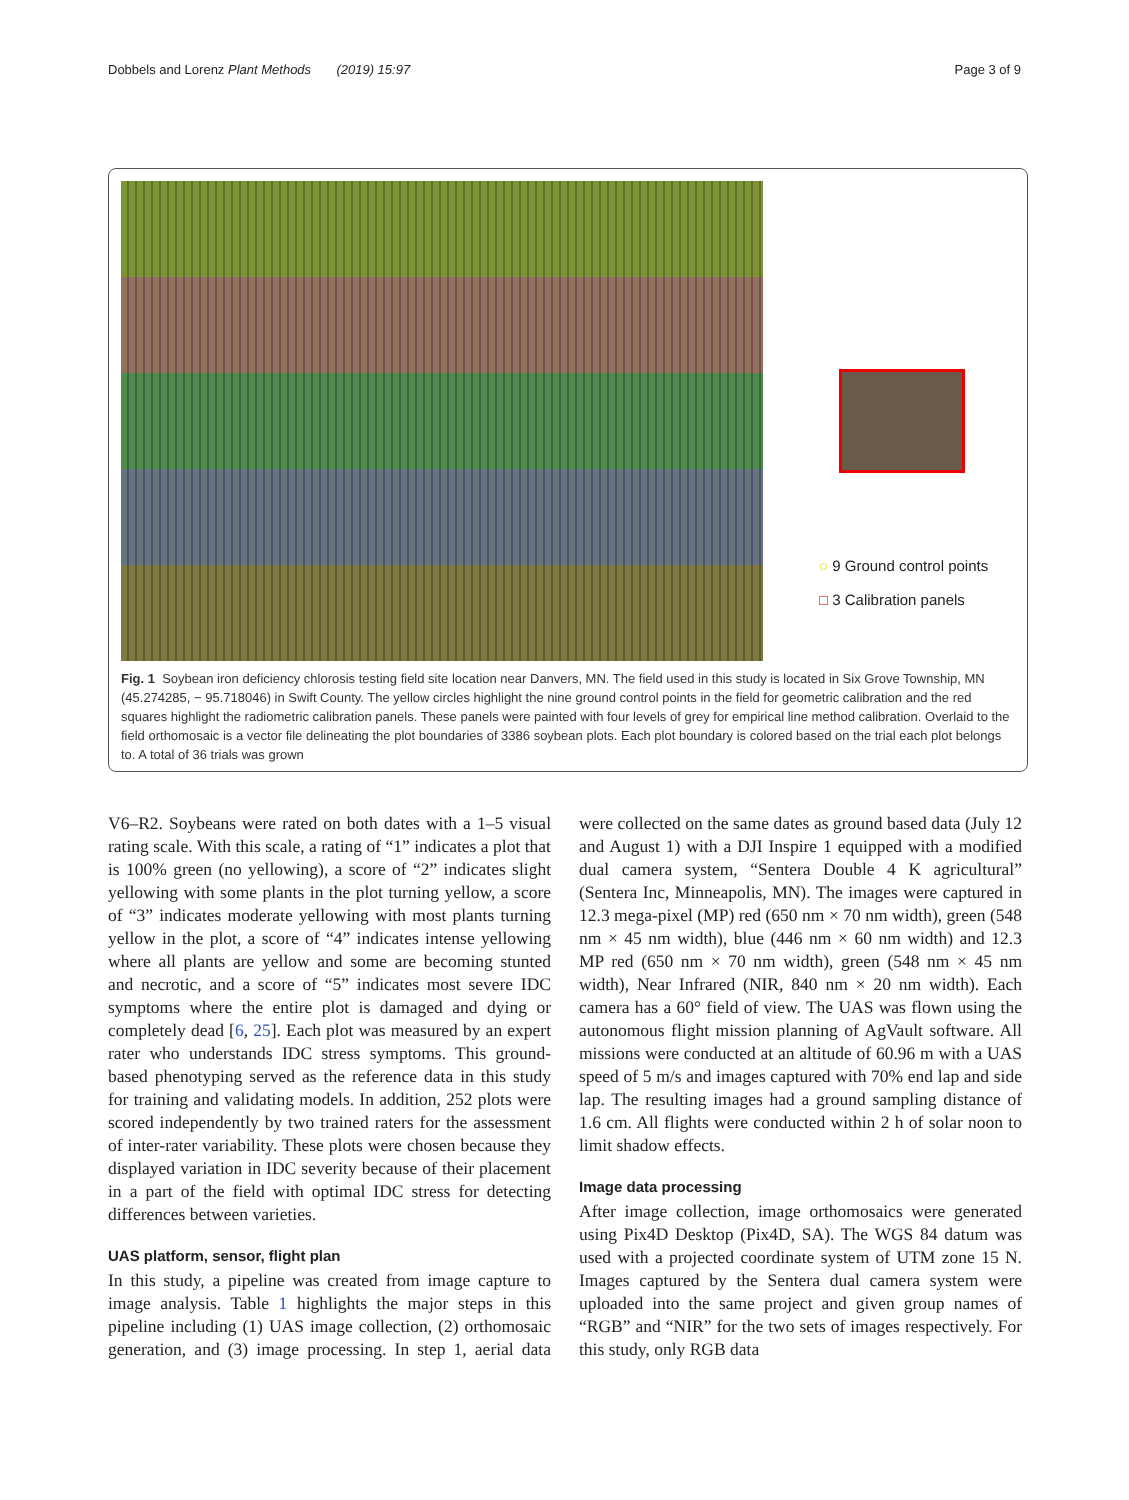Dobbels and Lorenz Plant Methods (2019) 15:97 Page 3 of 9
○ 9 Ground control points
□ 3 Calibration panels
Fig. 1 Soybean iron deficiency chlorosis testing field site location near Danvers, MN. The field used in this study is located in Six Grove Township, MN (45.274285, − 95.718046) in Swift County. The yellow circles highlight the nine ground control points in the field for geometric calibration and the red squares highlight the radiometric calibration panels. These panels were painted with four levels of grey for empirical line method calibration. Overlaid to the field orthomosaic is a vector file delineating the plot boundaries of 3386 soybean plots. Each plot boundary is colored based on the trial each plot belongs to. A total of 36 trials was grown
V6–R2. Soybeans were rated on both dates with a 1–5 visual rating scale. With this scale, a rating of “1” indicates a plot that is 100% green (no yellowing), a score of “2” indicates slight yellowing with some plants in the plot turning yellow, a score of “3” indicates moderate yellowing with most plants turning yellow in the plot, a score of “4” indicates intense yellowing where all plants are yellow and some are becoming stunted and necrotic, and a score of “5” indicates most severe IDC symptoms where the entire plot is damaged and dying or completely dead [6, 25]. Each plot was measured by an expert rater who understands IDC stress symptoms. This ground-based phenotyping served as the reference data in this study for training and validating models. In addition, 252 plots were scored independently by two trained raters for the assessment of inter-rater variability. These plots were chosen because they displayed variation in IDC severity because of their placement in a part of the field with optimal IDC stress for detecting differences between varieties.
UAS platform, sensor, flight plan
In this study, a pipeline was created from image capture to image analysis. Table 1 highlights the major steps in this pipeline including (1) UAS image collection, (2) orthomosaic generation, and (3) image processing. In step 1, aerial data were collected on the same dates as ground based data (July 12 and August 1) with a DJI Inspire 1 equipped with a modified dual camera system, “Sentera Double 4 K agricultural” (Sentera Inc, Minneapolis, MN). The images were captured in 12.3 mega-pixel (MP) red (650 nm × 70 nm width), green (548 nm × 45 nm width), blue (446 nm × 60 nm width) and 12.3 MP red (650 nm × 70 nm width), green (548 nm × 45 nm width), Near Infrared (NIR, 840 nm × 20 nm width). Each camera has a 60° field of view. The UAS was flown using the autonomous flight mission planning of AgVault software. All missions were conducted at an altitude of 60.96 m with a UAS speed of 5 m/s and images captured with 70% end lap and side lap. The resulting images had a ground sampling distance of 1.6 cm. All flights were conducted within 2 h of solar noon to limit shadow effects.
Image data processing
After image collection, image orthomosaics were generated using Pix4D Desktop (Pix4D, SA). The WGS 84 datum was used with a projected coordinate system of UTM zone 15 N. Images captured by the Sentera dual camera system were uploaded into the same project and given group names of “RGB” and “NIR” for the two sets of images respectively. For this study, only RGB data